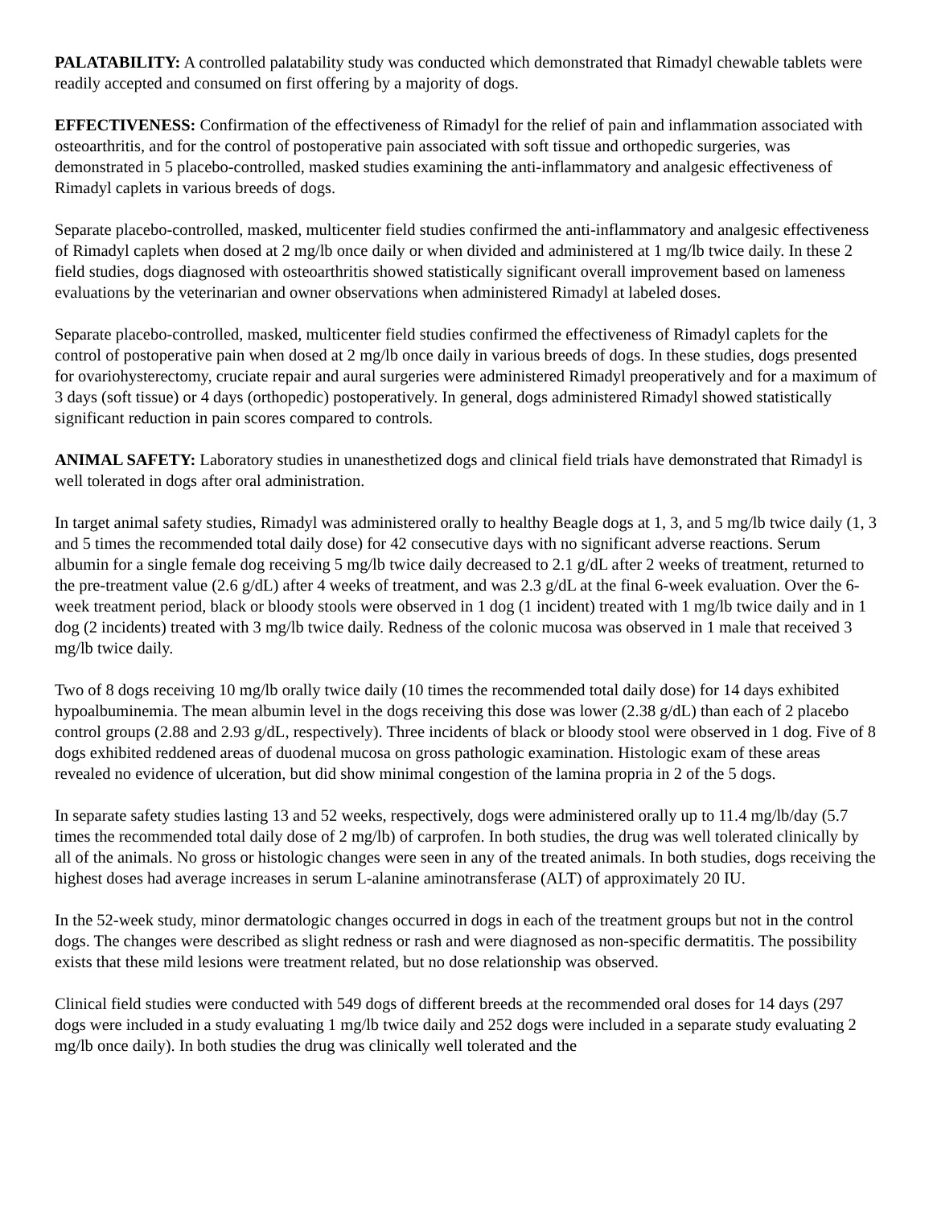PALATABILITY: A controlled palatability study was conducted which demonstrated that Rimadyl chewable tablets were readily accepted and consumed on first offering by a majority of dogs.
EFFECTIVENESS: Confirmation of the effectiveness of Rimadyl for the relief of pain and inflammation associated with osteoarthritis, and for the control of postoperative pain associated with soft tissue and orthopedic surgeries, was demonstrated in 5 placebo-controlled, masked studies examining the anti-inflammatory and analgesic effectiveness of Rimadyl caplets in various breeds of dogs.
Separate placebo-controlled, masked, multicenter field studies confirmed the anti-inflammatory and analgesic effectiveness of Rimadyl caplets when dosed at 2 mg/lb once daily or when divided and administered at 1 mg/lb twice daily. In these 2 field studies, dogs diagnosed with osteoarthritis showed statistically significant overall improvement based on lameness evaluations by the veterinarian and owner observations when administered Rimadyl at labeled doses.
Separate placebo-controlled, masked, multicenter field studies confirmed the effectiveness of Rimadyl caplets for the control of postoperative pain when dosed at 2 mg/lb once daily in various breeds of dogs. In these studies, dogs presented for ovariohysterectomy, cruciate repair and aural surgeries were administered Rimadyl preoperatively and for a maximum of 3 days (soft tissue) or 4 days (orthopedic) postoperatively. In general, dogs administered Rimadyl showed statistically significant reduction in pain scores compared to controls.
ANIMAL SAFETY: Laboratory studies in unanesthetized dogs and clinical field trials have demonstrated that Rimadyl is well tolerated in dogs after oral administration.
In target animal safety studies, Rimadyl was administered orally to healthy Beagle dogs at 1, 3, and 5 mg/lb twice daily (1, 3 and 5 times the recommended total daily dose) for 42 consecutive days with no significant adverse reactions. Serum albumin for a single female dog receiving 5 mg/lb twice daily decreased to 2.1 g/dL after 2 weeks of treatment, returned to the pre-treatment value (2.6 g/dL) after 4 weeks of treatment, and was 2.3 g/dL at the final 6-week evaluation. Over the 6-week treatment period, black or bloody stools were observed in 1 dog (1 incident) treated with 1 mg/lb twice daily and in 1 dog (2 incidents) treated with 3 mg/lb twice daily. Redness of the colonic mucosa was observed in 1 male that received 3 mg/lb twice daily.
Two of 8 dogs receiving 10 mg/lb orally twice daily (10 times the recommended total daily dose) for 14 days exhibited hypoalbuminemia. The mean albumin level in the dogs receiving this dose was lower (2.38 g/dL) than each of 2 placebo control groups (2.88 and 2.93 g/dL, respectively). Three incidents of black or bloody stool were observed in 1 dog. Five of 8 dogs exhibited reddened areas of duodenal mucosa on gross pathologic examination. Histologic exam of these areas revealed no evidence of ulceration, but did show minimal congestion of the lamina propria in 2 of the 5 dogs.
In separate safety studies lasting 13 and 52 weeks, respectively, dogs were administered orally up to 11.4 mg/lb/day (5.7 times the recommended total daily dose of 2 mg/lb) of carprofen. In both studies, the drug was well tolerated clinically by all of the animals. No gross or histologic changes were seen in any of the treated animals. In both studies, dogs receiving the highest doses had average increases in serum L-alanine aminotransferase (ALT) of approximately 20 IU.
In the 52-week study, minor dermatologic changes occurred in dogs in each of the treatment groups but not in the control dogs. The changes were described as slight redness or rash and were diagnosed as non-specific dermatitis. The possibility exists that these mild lesions were treatment related, but no dose relationship was observed.
Clinical field studies were conducted with 549 dogs of different breeds at the recommended oral doses for 14 days (297 dogs were included in a study evaluating 1 mg/lb twice daily and 252 dogs were included in a separate study evaluating 2 mg/lb once daily). In both studies the drug was clinically well tolerated and the